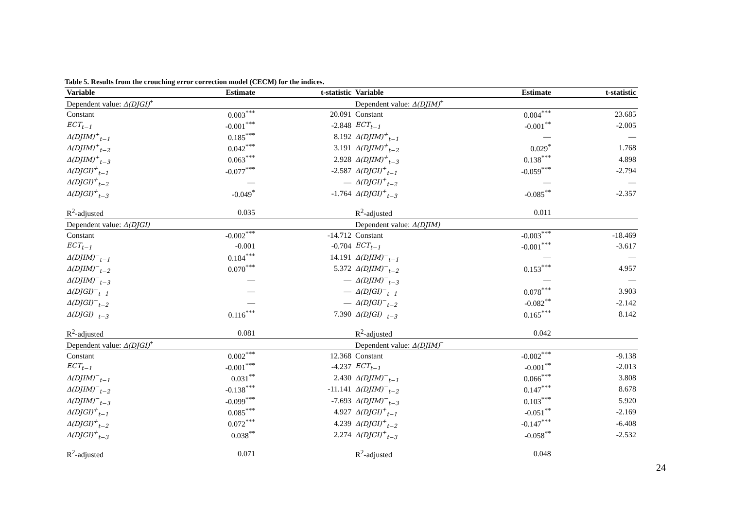Table 5. Results from the crouching error correction model (CECM) for the indices.
| Variable | Estimate | t-statistic | Variable | Estimate | t-statistic |
| --- | --- | --- | --- | --- | --- |
| Dependent value: Δ(DJGI)<sup>+</sup> | | | Dependent value: Δ(DJIM)<sup>+</sup> | | |
| Constant | 0.003<sup>***</sup> | 20.091 | Constant | 0.004<sup>***</sup> | 23.685 |
| ECT<sub>t−1</sub> | -0.001<sup>***</sup> | -2.848 | ECT<sub>t−1</sub> | -0.001<sup>**</sup> | -2.005 |
| Δ(DJIM)<sup>+</sup><sub>t−1</sub> | 0.185<sup>***</sup> | 8.192 | Δ(DJIM)<sup>+</sup><sub>t−1</sub> | — | — |
| Δ(DJIM)<sup>+</sup><sub>t−2</sub> | 0.042<sup>***</sup> | 3.191 | Δ(DJIM)<sup>+</sup><sub>t−2</sub> | 0.029<sup>*</sup> | 1.768 |
| Δ(DJIM)<sup>+</sup><sub>t−3</sub> | 0.063<sup>***</sup> | 2.928 | Δ(DJIM)<sup>+</sup><sub>t−3</sub> | 0.138<sup>***</sup> | 4.898 |
| Δ(DJGI)<sup>+</sup><sub>t−1</sub> | -0.077<sup>***</sup> | -2.587 | Δ(DJGI)<sup>+</sup><sub>t−1</sub> | -0.059<sup>***</sup> | -2.794 |
| Δ(DJGI)<sup>+</sup><sub>t−2</sub> | — | — | Δ(DJGI)<sup>+</sup><sub>t−2</sub> | — | — |
| Δ(DJGI)<sup>+</sup><sub>t−3</sub> | -0.049<sup>*</sup> | -1.764 | Δ(DJGI)<sup>+</sup><sub>t−3</sub> | -0.085<sup>**</sup> | -2.357 |
| R<sup>2</sup>-adjusted | 0.035 | | R<sup>2</sup>-adjusted | 0.011 | |
| Dependent value: Δ(DJGI)<sup>−</sup> | | | Dependent value: Δ(DJIM)<sup>−</sup> | | |
| Constant | -0.002<sup>***</sup> | -14.712 | Constant | -0.003<sup>***</sup> | -18.469 |
| ECT<sub>t−1</sub> | -0.001 | -0.704 | ECT<sub>t−1</sub> | -0.001<sup>***</sup> | -3.617 |
| Δ(DJIM)<sup>−</sup><sub>t−1</sub> | 0.184<sup>***</sup> | 14.191 | Δ(DJIM)<sup>−</sup><sub>t−1</sub> | — | — |
| Δ(DJIM)<sup>−</sup><sub>t−2</sub> | 0.070<sup>***</sup> | 5.372 | Δ(DJIM)<sup>−</sup><sub>t−2</sub> | 0.153<sup>***</sup> | 4.957 |
| Δ(DJIM)<sup>−</sup><sub>t−3</sub> | — | — | Δ(DJIM)<sup>−</sup><sub>t−3</sub> | — | — |
| Δ(DJGI)<sup>−</sup><sub>t−1</sub> | — | — | Δ(DJGI)<sup>−</sup><sub>t−1</sub> | 0.078<sup>***</sup> | 3.903 |
| Δ(DJGI)<sup>−</sup><sub>t−2</sub> | — | — | Δ(DJGI)<sup>−</sup><sub>t−2</sub> | -0.082<sup>**</sup> | -2.142 |
| Δ(DJGI)<sup>−</sup><sub>t−3</sub> | 0.116<sup>***</sup> | 7.390 | Δ(DJGI)<sup>−</sup><sub>t−3</sub> | 0.165<sup>***</sup> | 8.142 |
| R<sup>2</sup>-adjusted | 0.081 | | R<sup>2</sup>-adjusted | 0.042 | |
| Dependent value: Δ(DJGI)<sup>+</sup> | | | Dependent value: Δ(DJIM)<sup>−</sup> | | |
| Constant | 0.002<sup>***</sup> | 12.368 | Constant | -0.002<sup>***</sup> | -9.138 |
| ECT<sub>t−1</sub> | -0.001<sup>***</sup> | -4.237 | ECT<sub>t−1</sub> | -0.001<sup>**</sup> | -2.013 |
| Δ(DJIM)<sup>−</sup><sub>t−1</sub> | 0.031<sup>**</sup> | 2.430 | Δ(DJIM)<sup>−</sup><sub>t−1</sub> | 0.066<sup>***</sup> | 3.808 |
| Δ(DJIM)<sup>−</sup><sub>t−2</sub> | -0.138<sup>***</sup> | -11.141 | Δ(DJIM)<sup>−</sup><sub>t−2</sub> | 0.147<sup>***</sup> | 8.678 |
| Δ(DJIM)<sup>−</sup><sub>t−3</sub> | -0.099<sup>***</sup> | -7.693 | Δ(DJIM)<sup>−</sup><sub>t−3</sub> | 0.103<sup>***</sup> | 5.920 |
| Δ(DJGI)<sup>+</sup><sub>t−1</sub> | 0.085<sup>***</sup> | 4.927 | Δ(DJGI)<sup>+</sup><sub>t−1</sub> | -0.051<sup>**</sup> | -2.169 |
| Δ(DJGI)<sup>+</sup><sub>t−2</sub> | 0.072<sup>***</sup> | 4.239 | Δ(DJGI)<sup>+</sup><sub>t−2</sub> | -0.147<sup>***</sup> | -6.408 |
| Δ(DJGI)<sup>+</sup><sub>t−3</sub> | 0.038<sup>**</sup> | 2.274 | Δ(DJGI)<sup>+</sup><sub>t−3</sub> | -0.058<sup>**</sup> | -2.532 |
| R<sup>2</sup>-adjusted | 0.071 | | R<sup>2</sup>-adjusted | 0.048 | |
24